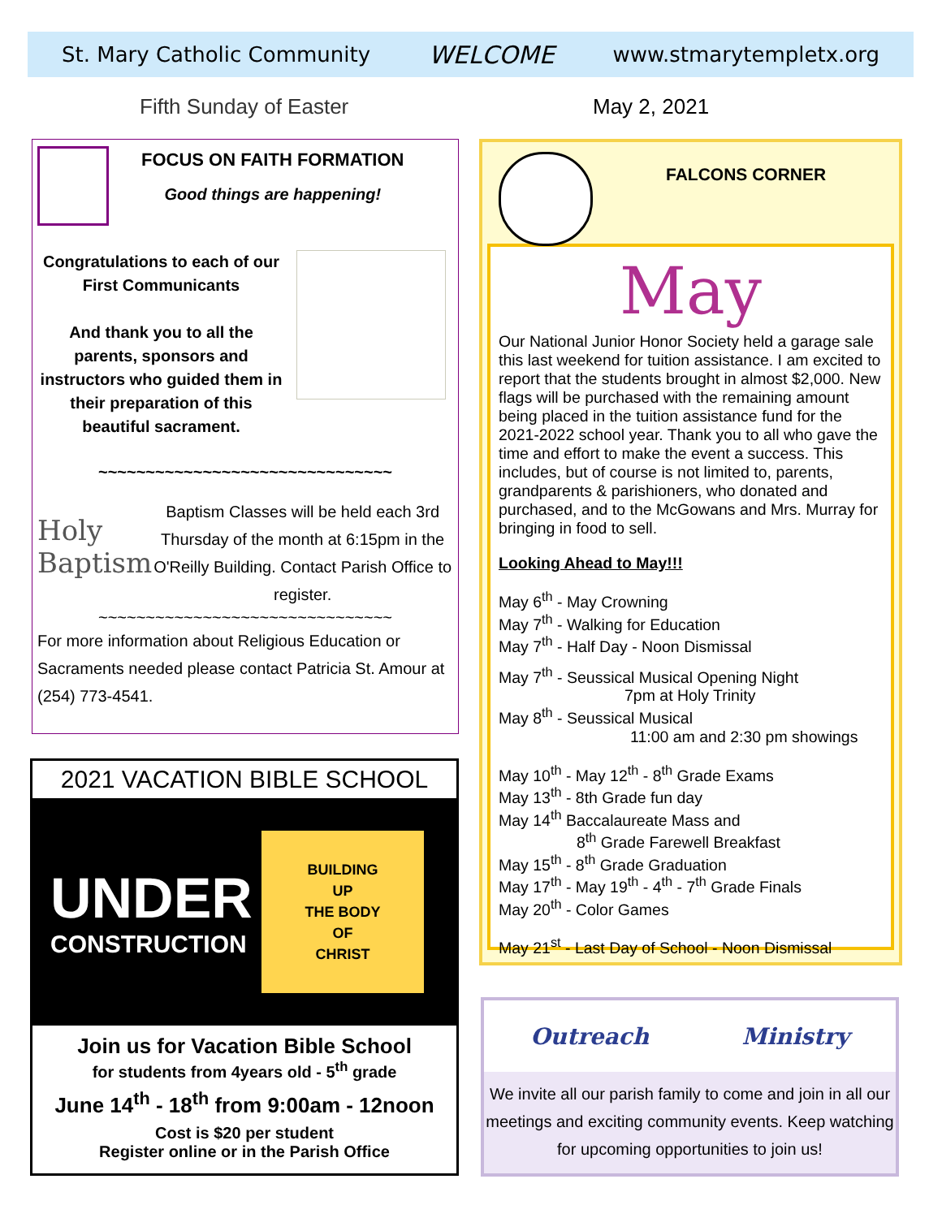St. Mary Catholic Community WELCOME www.stmarytempletx.org
Fifth Sunday of Easter May 2, 2021
FOCUS ON FAITH FORMATION
Good things are happening!
Congratulations to each of our First Communicants
And thank you to all the parents, sponsors and instructors who guided them in their preparation of this beautiful sacrament.
~~~~~~~~~~~~~~~~~~~~~~~~~~~~~~~
Holy Baptism
Baptism Classes will be held each 3rd Thursday of the month at 6:15pm in the O'Reilly Building. Contact Parish Office to register.
~~~~~~~~~~~~~~~~~~~~~~~~~~~~~~~
For more information about Religious Education or Sacraments needed please contact Patricia St. Amour at (254) 773-4541.
2021 VACATION BIBLE SCHOOL
UNDER
CONSTRUCTION
BUILDING
UP
THE BODY
OF
CHRIST
Join us for Vacation Bible School
for students from 4years old - 5<sup>th</sup> grade
June 14<sup>th</sup> - 18<sup>th</sup> from 9:00am - 12noon
Cost is $20 per student
Register online or in the Parish Office
FALCONS CORNER
May
Our National Junior Honor Society held a garage sale this last weekend for tuition assistance. I am excited to report that the students brought in almost $2,000. New flags will be purchased with the remaining amount being placed in the tuition assistance fund for the 2021-2022 school year. Thank you to all who gave the time and effort to make the event a success. This includes, but of course is not limited to, parents, grandparents & parishioners, who donated and purchased, and to the McGowans and Mrs. Murray for bringing in food to sell.
Looking Ahead to May!!!
May 6<sup>th</sup> - May Crowning
May 7<sup>th</sup> - Walking for Education
May 7<sup>th</sup> - Half Day - Noon Dismissal
May 7<sup>th</sup> - Seussical Musical Opening Night
7pm at Holy Trinity
May 8<sup>th</sup> - Seussical Musical
11:00 am and 2:30 pm showings
May 10<sup>th</sup> - May 12<sup>th</sup> - 8<sup>th</sup> Grade Exams
May 13<sup>th</sup> - 8th Grade fun day
May 14<sup>th</sup> Baccalaureate Mass and
8<sup>th</sup> Grade Farewell Breakfast
May 15<sup>th</sup> - 8<sup>th</sup> Grade Graduation
May 17<sup>th</sup> - May 19<sup>th</sup> - 4<sup>th</sup> - 7<sup>th</sup> Grade Finals
May 20<sup>th</sup> - Color Games
May 21<sup>st</sup> - Last Day of School - Noon Dismissal
Outreach Ministry
We invite all our parish family to come and join in all our meetings and exciting community events. Keep watching for upcoming opportunities to join us!